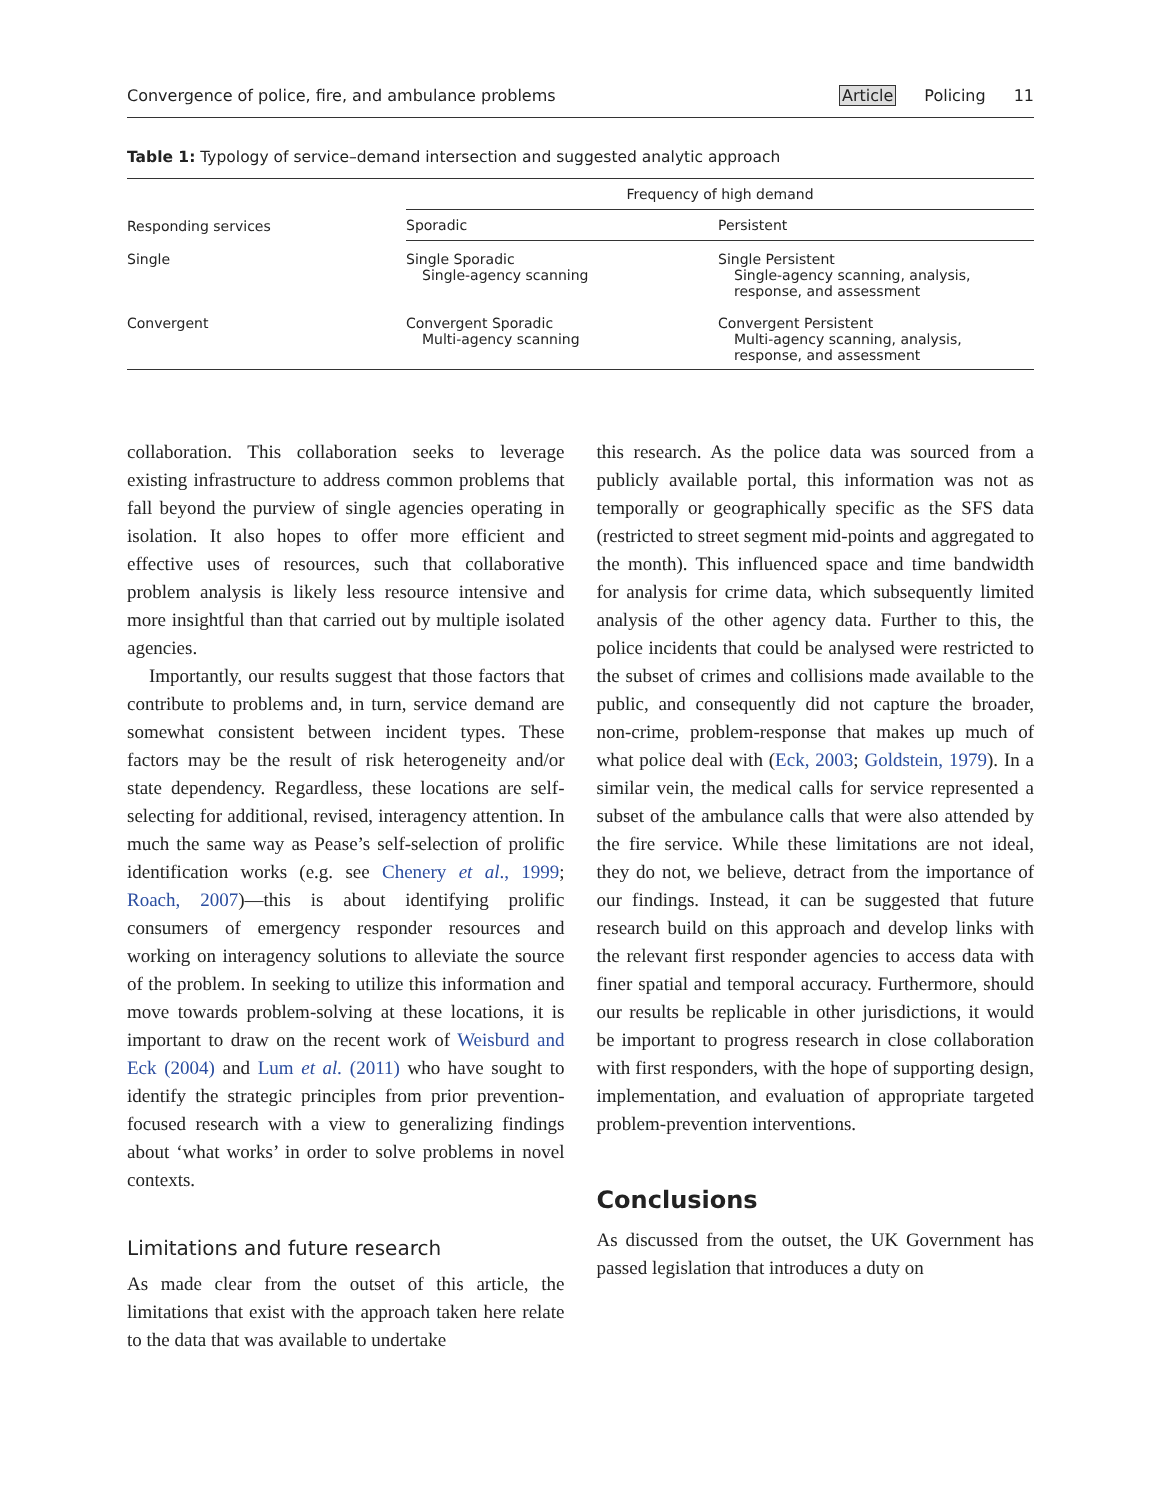Convergence of police, fire, and ambulance problems Article Policing 11
Table 1: Typology of service–demand intersection and suggested analytic approach
| Responding services | Frequency of high demand | |
| --- | --- | --- |
| | Sporadic | Persistent |
| Single | Single Sporadic Single-agency scanning | Single Persistent Single-agency scanning, analysis, response, and assessment |
| Convergent | Convergent Sporadic Multi-agency scanning | Convergent Persistent Multi-agency scanning, analysis, response, and assessment |
collaboration. This collaboration seeks to leverage existing infrastructure to address common problems that fall beyond the purview of single agencies operating in isolation. It also hopes to offer more efficient and effective uses of resources, such that collaborative problem analysis is likely less resource intensive and more insightful than that carried out by multiple isolated agencies.
Importantly, our results suggest that those factors that contribute to problems and, in turn, service demand are somewhat consistent between incident types. These factors may be the result of risk heterogeneity and/or state dependency. Regardless, these locations are self-selecting for additional, revised, interagency attention. In much the same way as Pease’s self-selection of prolific identification works (e.g. see Chenery et al., 1999; Roach, 2007)—this is about identifying prolific consumers of emergency responder resources and working on interagency solutions to alleviate the source of the problem. In seeking to utilize this information and move towards problem-solving at these locations, it is important to draw on the recent work of Weisburd and Eck (2004) and Lum et al. (2011) who have sought to identify the strategic principles from prior prevention-focused research with a view to generalizing findings about ‘what works’ in order to solve problems in novel contexts.
Limitations and future research
As made clear from the outset of this article, the limitations that exist with the approach taken here relate to the data that was available to undertake
this research. As the police data was sourced from a publicly available portal, this information was not as temporally or geographically specific as the SFS data (restricted to street segment mid-points and aggregated to the month). This influenced space and time bandwidth for analysis for crime data, which subsequently limited analysis of the other agency data. Further to this, the police incidents that could be analysed were restricted to the subset of crimes and collisions made available to the public, and consequently did not capture the broader, non-crime, problem-response that makes up much of what police deal with (Eck, 2003; Goldstein, 1979). In a similar vein, the medical calls for service represented a subset of the ambulance calls that were also attended by the fire service. While these limitations are not ideal, they do not, we believe, detract from the importance of our findings. Instead, it can be suggested that future research build on this approach and develop links with the relevant first responder agencies to access data with finer spatial and temporal accuracy. Furthermore, should our results be replicable in other jurisdictions, it would be important to progress research in close collaboration with first responders, with the hope of supporting design, implementation, and evaluation of appropriate targeted problem-prevention interventions.
Conclusions
As discussed from the outset, the UK Government has passed legislation that introduces a duty on